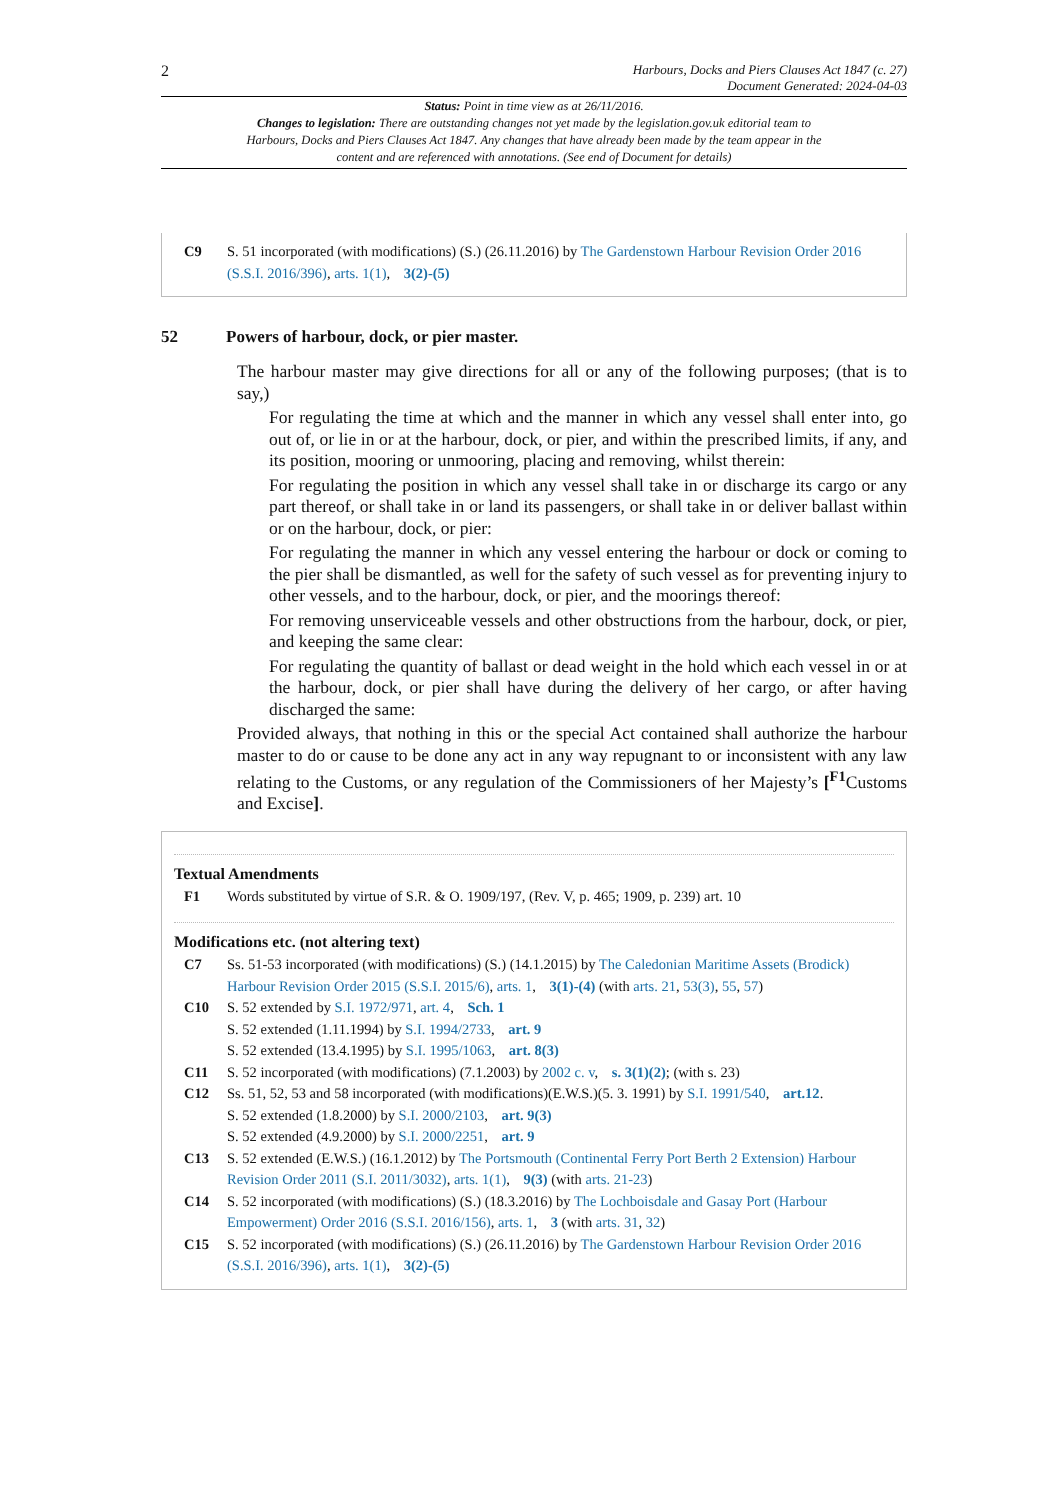2
Harbours, Docks and Piers Clauses Act 1847 (c. 27)
Document Generated: 2024-04-03
Status: Point in time view as at 26/11/2016.
Changes to legislation: There are outstanding changes not yet made by the legislation.gov.uk editorial team to Harbours, Docks and Piers Clauses Act 1847. Any changes that have already been made by the team appear in the content and are referenced with annotations. (See end of Document for details)
C9 S. 51 incorporated (with modifications) (S.) (26.11.2016) by The Gardenstown Harbour Revision Order 2016 (S.S.I. 2016/396), arts. 1(1), 3(2)-(5)
52 Powers of harbour, dock, or pier master.
The harbour master may give directions for all or any of the following purposes; (that is to say,)
For regulating the time at which and the manner in which any vessel shall enter into, go out of, or lie in or at the harbour, dock, or pier, and within the prescribed limits, if any, and its position, mooring or unmooring, placing and removing, whilst therein:
For regulating the position in which any vessel shall take in or discharge its cargo or any part thereof, or shall take in or land its passengers, or shall take in or deliver ballast within or on the harbour, dock, or pier:
For regulating the manner in which any vessel entering the harbour or dock or coming to the pier shall be dismantled, as well for the safety of such vessel as for preventing injury to other vessels, and to the harbour, dock, or pier, and the moorings thereof:
For removing unserviceable vessels and other obstructions from the harbour, dock, or pier, and keeping the same clear:
For regulating the quantity of ballast or dead weight in the hold which each vessel in or at the harbour, dock, or pier shall have during the delivery of her cargo, or after having discharged the same:
Provided always, that nothing in this or the special Act contained shall authorize the harbour master to do or cause to be done any act in any way repugnant to or inconsistent with any law relating to the Customs, or any regulation of the Commissioners of her Majesty’s [<sup>F1</sup>Customs and Excise].
Textual Amendments
F1 Words substituted by virtue of S.R. & O. 1909/197, (Rev. V, p. 465; 1909, p. 239) art. 10
Modifications etc. (not altering text)
C7 Ss. 51-53 incorporated (with modifications) (S.) (14.1.2015) by The Caledonian Maritime Assets (Brodick) Harbour Revision Order 2015 (S.S.I. 2015/6), arts. 1, 3(1)-(4) (with arts. 21, 53(3), 55, 57)
C10 S. 52 extended by S.I. 1972/971, art. 4, Sch. 1
S. 52 extended (1.11.1994) by S.I. 1994/2733, art. 9
S. 52 extended (13.4.1995) by S.I. 1995/1063, art. 8(3)
C11 S. 52 incorporated (with modifications) (7.1.2003) by 2002 c. v, s. 3(1)(2); (with s. 23)
C12 Ss. 51, 52, 53 and 58 incorporated (with modifications)(E.W.S.)(5. 3. 1991) by S.I. 1991/540, art.12.
S. 52 extended (1.8.2000) by S.I. 2000/2103, art. 9(3)
S. 52 extended (4.9.2000) by S.I. 2000/2251, art. 9
C13 S. 52 extended (E.W.S.) (16.1.2012) by The Portsmouth (Continental Ferry Port Berth 2 Extension) Harbour Revision Order 2011 (S.I. 2011/3032), arts. 1(1), 9(3) (with arts. 21-23)
C14 S. 52 incorporated (with modifications) (S.) (18.3.2016) by The Lochboisdale and Gasay Port (Harbour Empowerment) Order 2016 (S.S.I. 2016/156), arts. 1, 3 (with arts. 31, 32)
C15 S. 52 incorporated (with modifications) (S.) (26.11.2016) by The Gardenstown Harbour Revision Order 2016 (S.S.I. 2016/396), arts. 1(1), 3(2)-(5)